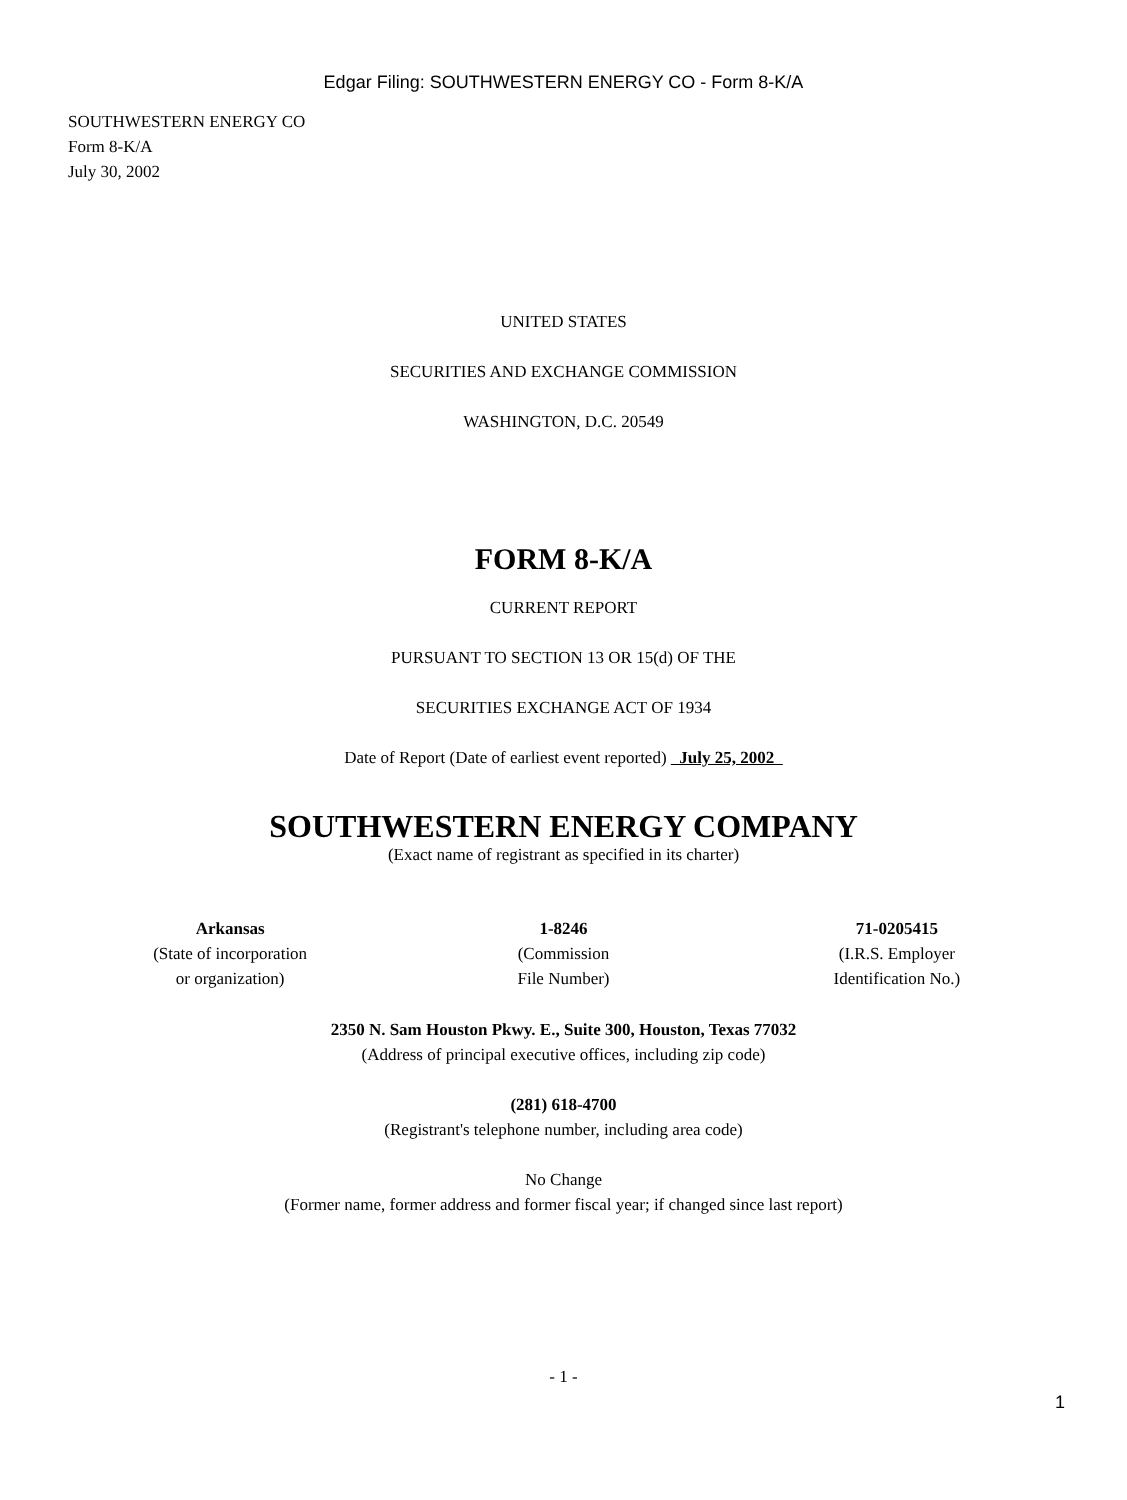Edgar Filing: SOUTHWESTERN ENERGY CO - Form 8-K/A
SOUTHWESTERN ENERGY CO
Form 8-K/A
July 30, 2002
UNITED STATES
SECURITIES AND EXCHANGE COMMISSION
WASHINGTON, D.C. 20549
FORM 8-K/A
CURRENT REPORT
PURSUANT TO SECTION 13 OR 15(d) OF THE
SECURITIES EXCHANGE ACT OF 1934
Date of Report (Date of earliest event reported) July 25, 2002
SOUTHWESTERN ENERGY COMPANY
(Exact name of registrant as specified in its charter)
| Arkansas (State of incorporation or organization) | 1-8246 (Commission File Number) | 71-0205415 (I.R.S. Employer Identification No.) |
2350 N. Sam Houston Pkwy. E., Suite 300, Houston, Texas 77032
(Address of principal executive offices, including zip code)
(281) 618-4700
(Registrant's telephone number, including area code)
No Change
(Former name, former address and former fiscal year; if changed since last report)
- 1 -
1